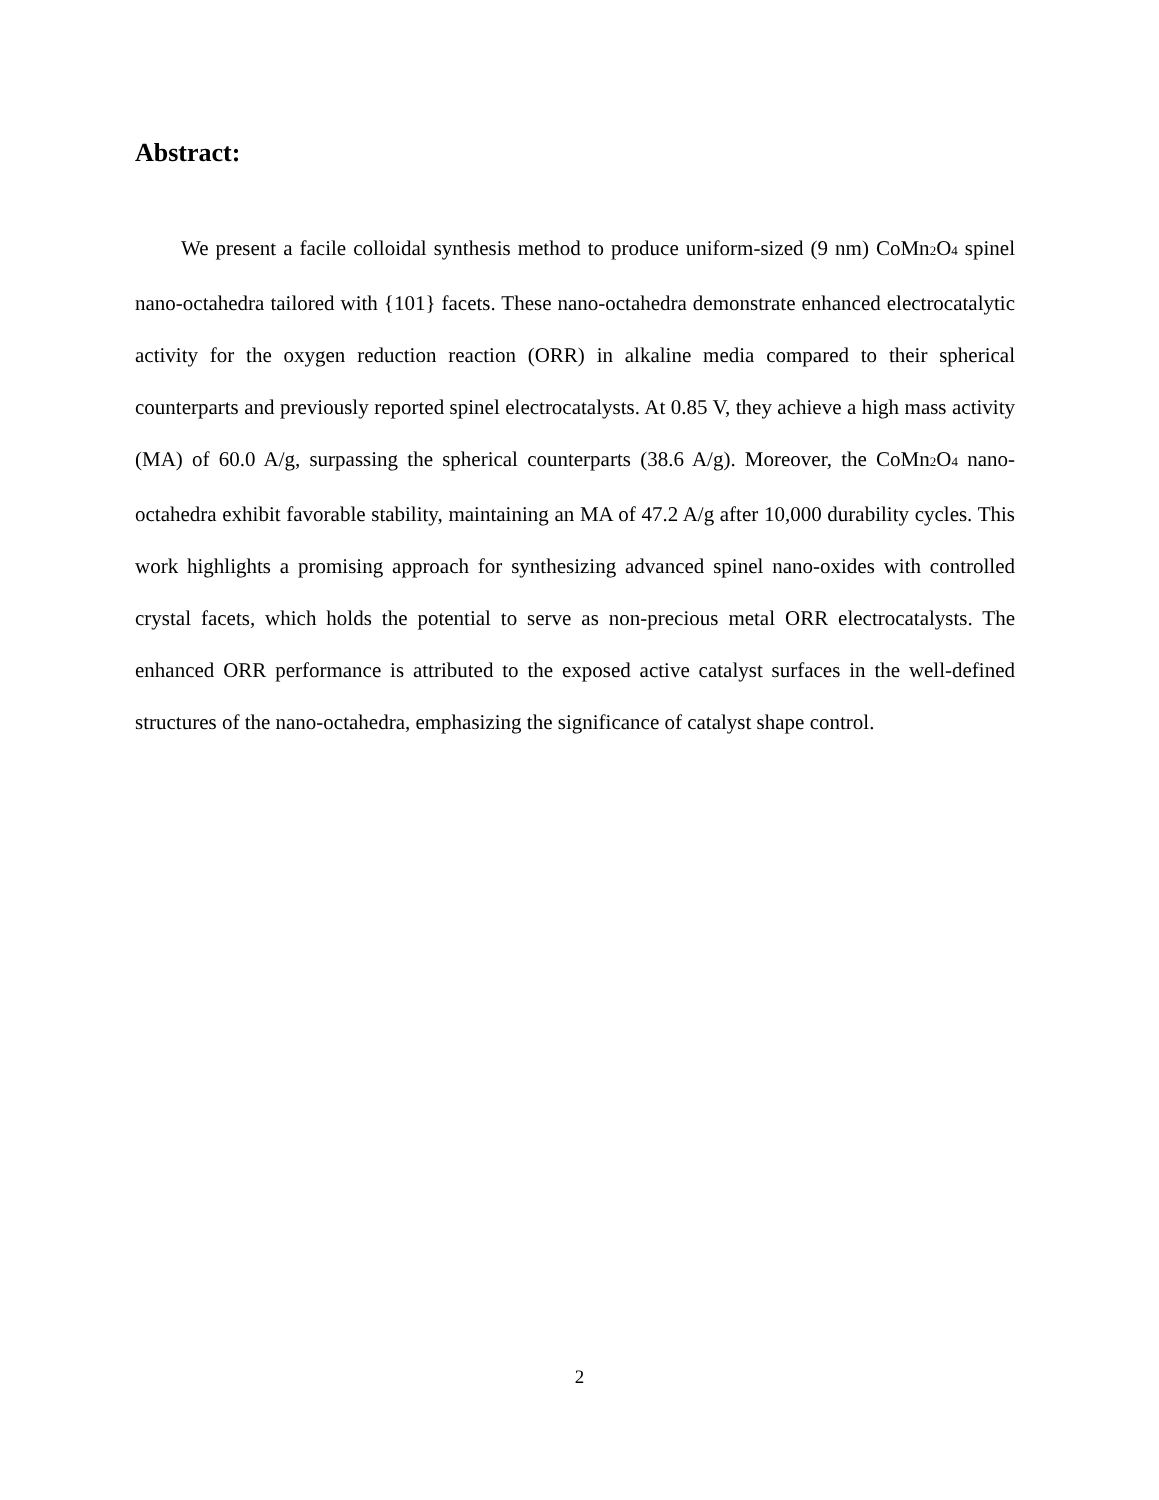Abstract:
We present a facile colloidal synthesis method to produce uniform-sized (9 nm) CoMn<sub>2</sub>O<sub>4</sub> spinel nano-octahedra tailored with {101} facets. These nano-octahedra demonstrate enhanced electrocatalytic activity for the oxygen reduction reaction (ORR) in alkaline media compared to their spherical counterparts and previously reported spinel electrocatalysts. At 0.85 V, they achieve a high mass activity (MA) of 60.0 A/g, surpassing the spherical counterparts (38.6 A/g). Moreover, the CoMn<sub>2</sub>O<sub>4</sub> nano-octahedra exhibit favorable stability, maintaining an MA of 47.2 A/g after 10,000 durability cycles. This work highlights a promising approach for synthesizing advanced spinel nano-oxides with controlled crystal facets, which holds the potential to serve as non-precious metal ORR electrocatalysts. The enhanced ORR performance is attributed to the exposed active catalyst surfaces in the well-defined structures of the nano-octahedra, emphasizing the significance of catalyst shape control.
2